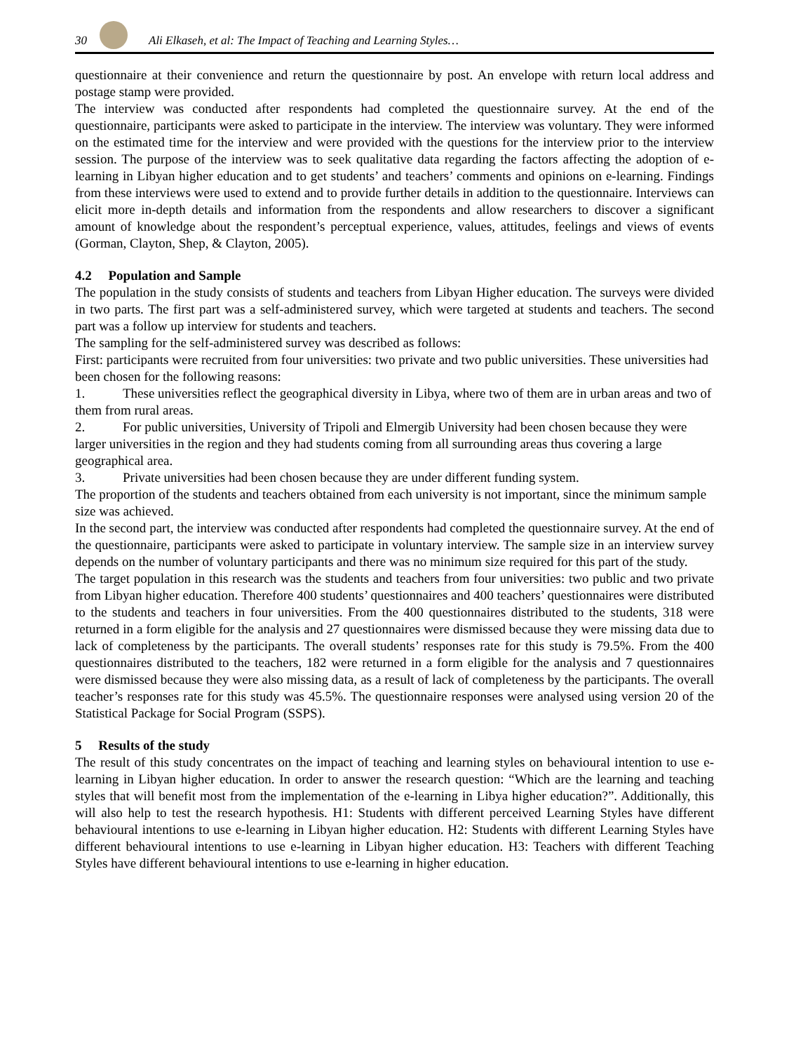30
Ali Elkaseh, et al: The Impact of Teaching and Learning Styles…
questionnaire at their convenience and return the questionnaire by post. An envelope with return local address and postage stamp were provided.
The interview was conducted after respondents had completed the questionnaire survey. At the end of the questionnaire, participants were asked to participate in the interview. The interview was voluntary. They were informed on the estimated time for the interview and were provided with the questions for the interview prior to the interview session. The purpose of the interview was to seek qualitative data regarding the factors affecting the adoption of e-learning in Libyan higher education and to get students’ and teachers’ comments and opinions on e-learning. Findings from these interviews were used to extend and to provide further details in addition to the questionnaire. Interviews can elicit more in-depth details and information from the respondents and allow researchers to discover a significant amount of knowledge about the respondent’s perceptual experience, values, attitudes, feelings and views of events (Gorman, Clayton, Shep, & Clayton, 2005).
4.2 Population and Sample
The population in the study consists of students and teachers from Libyan Higher education. The surveys were divided in two parts. The first part was a self-administered survey, which were targeted at students and teachers. The second part was a follow up interview for students and teachers.
The sampling for the self-administered survey was described as follows:
First: participants were recruited from four universities: two private and two public universities. These universities had been chosen for the following reasons:
1. These universities reflect the geographical diversity in Libya, where two of them are in urban areas and two of them from rural areas.
2. For public universities, University of Tripoli and Elmergib University had been chosen because they were larger universities in the region and they had students coming from all surrounding areas thus covering a large geographical area.
3. Private universities had been chosen because they are under different funding system.
The proportion of the students and teachers obtained from each university is not important, since the minimum sample size was achieved.
In the second part, the interview was conducted after respondents had completed the questionnaire survey. At the end of the questionnaire, participants were asked to participate in voluntary interview. The sample size in an interview survey depends on the number of voluntary participants and there was no minimum size required for this part of the study.
The target population in this research was the students and teachers from four universities: two public and two private from Libyan higher education. Therefore 400 students’ questionnaires and 400 teachers’ questionnaires were distributed to the students and teachers in four universities. From the 400 questionnaires distributed to the students, 318 were returned in a form eligible for the analysis and 27 questionnaires were dismissed because they were missing data due to lack of completeness by the participants. The overall students’ responses rate for this study is 79.5%. From the 400 questionnaires distributed to the teachers, 182 were returned in a form eligible for the analysis and 7 questionnaires were dismissed because they were also missing data, as a result of lack of completeness by the participants. The overall teacher’s responses rate for this study was 45.5%. The questionnaire responses were analysed using version 20 of the Statistical Package for Social Program (SSPS).
5 Results of the study
The result of this study concentrates on the impact of teaching and learning styles on behavioural intention to use e-learning in Libyan higher education. In order to answer the research question: “Which are the learning and teaching styles that will benefit most from the implementation of the e-learning in Libya higher education?”. Additionally, this will also help to test the research hypothesis. H1: Students with different perceived Learning Styles have different behavioural intentions to use e-learning in Libyan higher education. H2: Students with different Learning Styles have different behavioural intentions to use e-learning in Libyan higher education. H3: Teachers with different Teaching Styles have different behavioural intentions to use e-learning in higher education.